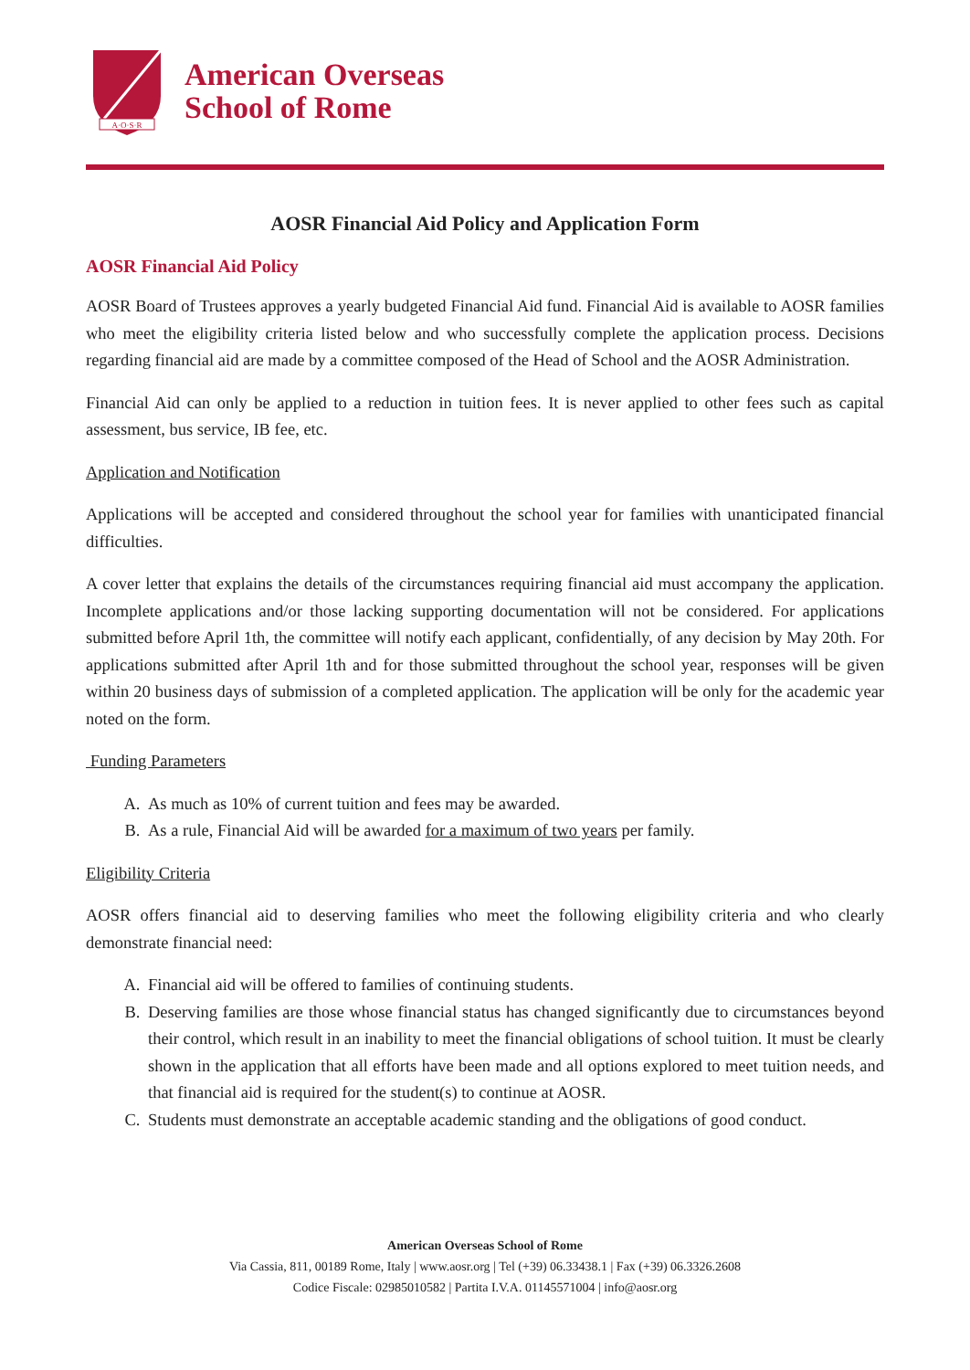A·O·S·R
American Overseas
School of Rome
AOSR Financial Aid Policy and Application Form
AOSR Financial Aid Policy
AOSR Board of Trustees approves a yearly budgeted Financial Aid fund. Financial Aid is available to AOSR families who meet the eligibility criteria listed below and who successfully complete the application process. Decisions regarding financial aid are made by a committee composed of the Head of School and the AOSR Administration.
Financial Aid can only be applied to a reduction in tuition fees. It is never applied to other fees such as capital assessment, bus service, IB fee, etc.
Application and Notification
Applications will be accepted and considered throughout the school year for families with unanticipated financial difficulties.
A cover letter that explains the details of the circumstances requiring financial aid must accompany the application. Incomplete applications and/or those lacking supporting documentation will not be considered. For applications submitted before April 1th, the committee will notify each applicant, confidentially, of any decision by May 20th. For applications submitted after April 1th and for those submitted throughout the school year, responses will be given within 20 business days of submission of a completed application. The application will be only for the academic year noted on the form.
Funding Parameters
A. As much as 10% of current tuition and fees may be awarded.
B. As a rule, Financial Aid will be awarded for a maximum of two years per family.
Eligibility Criteria
AOSR offers financial aid to deserving families who meet the following eligibility criteria and who clearly demonstrate financial need:
A. Financial aid will be offered to families of continuing students.
B. Deserving families are those whose financial status has changed significantly due to circumstances beyond their control, which result in an inability to meet the financial obligations of school tuition. It must be clearly shown in the application that all efforts have been made and all options explored to meet tuition needs, and that financial aid is required for the student(s) to continue at AOSR.
C. Students must demonstrate an acceptable academic standing and the obligations of good conduct.
American Overseas School of Rome
Via Cassia, 811, 00189 Rome, Italy | www.aosr.org | Tel (+39) 06.33438.1 | Fax (+39) 06.3326.2608
Codice Fiscale: 02985010582 | Partita I.V.A. 01145571004 | info@aosr.org